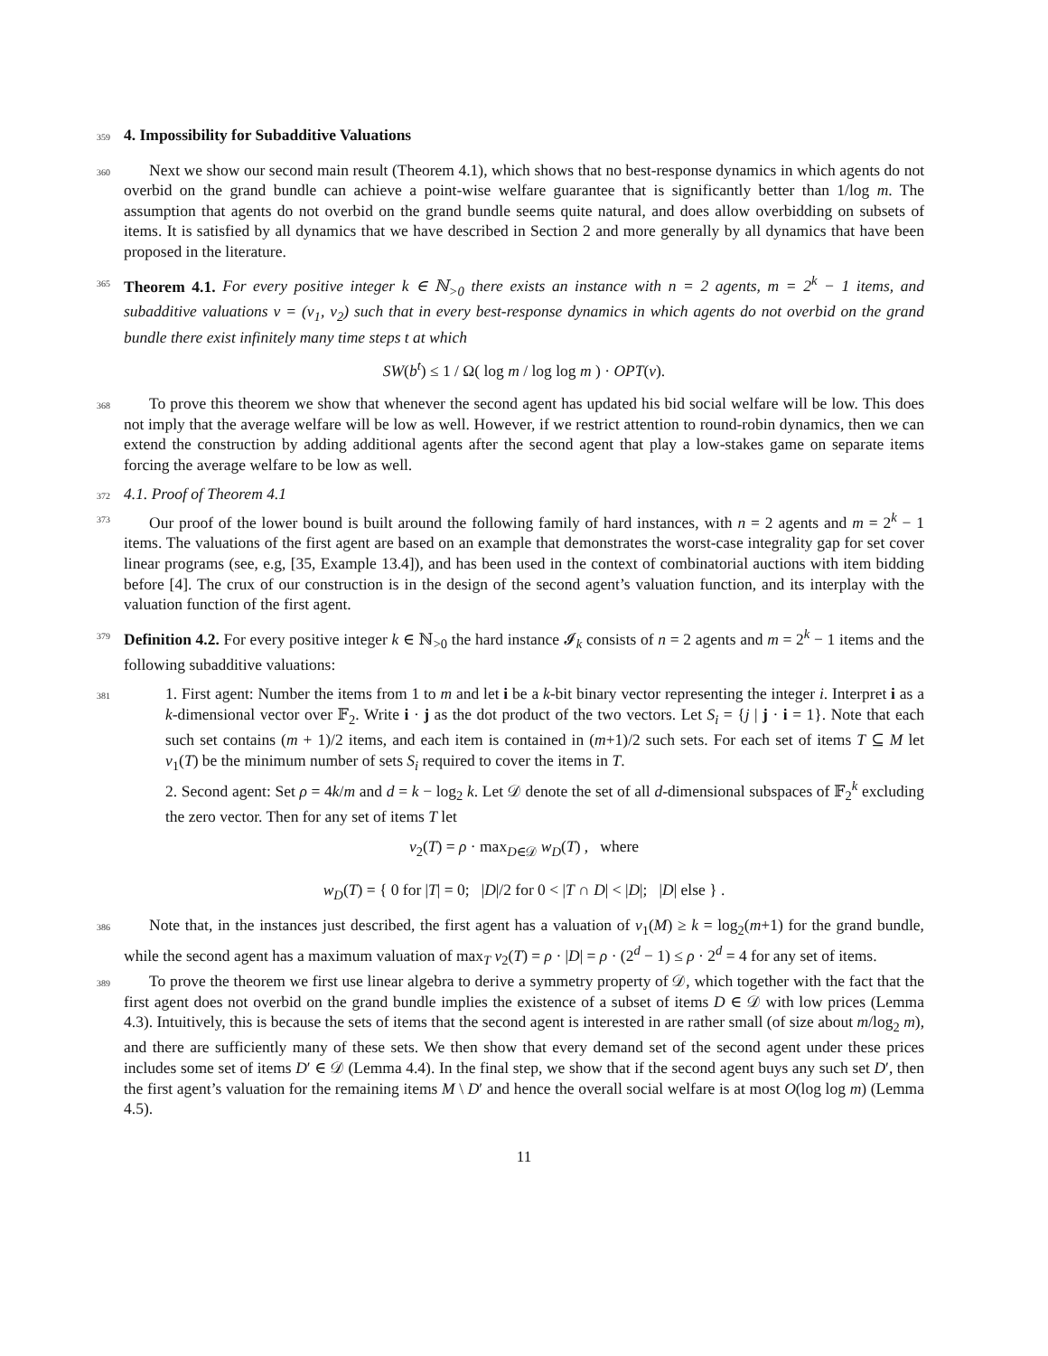359
4. Impossibility for Subadditive Valuations
360
Next we show our second main result (Theorem 4.1), which shows that no best-response dynamics in which agents do not overbid on the grand bundle can achieve a point-wise welfare guarantee that is significantly better than 1/log m. The assumption that agents do not overbid on the grand bundle seems quite natural, and does allow overbidding on subsets of items. It is satisfied by all dynamics that we have described in Section 2 and more generally by all dynamics that have been proposed in the literature.
365
Theorem 4.1. For every positive integer k ∈ ℕ<sub>>0</sub> there exists an instance with n = 2 agents, m = 2<sup>k</sup> − 1 items, and subadditive valuations v = (v<sub>1</sub>, v<sub>2</sub>) such that in every best-response dynamics in which agents do not overbid on the grand bundle there exist infinitely many time steps t at which
SW(b<sup>t</sup>) ≤ 1 / Ω( log m / log log m ) · OPT(v).
368
To prove this theorem we show that whenever the second agent has updated his bid social welfare will be low. This does not imply that the average welfare will be low as well. However, if we restrict attention to round-robin dynamics, then we can extend the construction by adding additional agents after the second agent that play a low-stakes game on separate items forcing the average welfare to be low as well.
372
4.1. Proof of Theorem 4.1
373
Our proof of the lower bound is built around the following family of hard instances, with n = 2 agents and m = 2<sup>k</sup> − 1 items. The valuations of the first agent are based on an example that demonstrates the worst-case integrality gap for set cover linear programs (see, e.g, [35, Example 13.4]), and has been used in the context of combinatorial auctions with item bidding before [4]. The crux of our construction is in the design of the second agent’s valuation function, and its interplay with the valuation function of the first agent.
379
Definition 4.2. For every positive integer k ∈ ℕ<sub>>0</sub> the hard instance 𝓘<sub>k</sub> consists of n = 2 agents and m = 2<sup>k</sup> − 1 items and the following subadditive valuations:
381
1. First agent: Number the items from 1 to m and let i be a k-bit binary vector representing the integer i. Interpret i as a k-dimensional vector over 𝔽<sub>2</sub>. Write i · j as the dot product of the two vectors. Let S<sub>i</sub> = {j | j · i = 1}. Note that each such set contains (m + 1)/2 items, and each item is contained in (m+1)/2 such sets. For each set of items T ⊆ M let v<sub>1</sub>(T) be the minimum number of sets S<sub>i</sub> required to cover the items in T.
2. Second agent: Set ρ = 4k/m and d = k − log<sub>2</sub> k. Let 𝒟 denote the set of all d-dimensional subspaces of 𝔽<sub>2</sub><sup>k</sup> excluding the zero vector. Then for any set of items T let
v<sub>2</sub>(T) = ρ · max<sub>D∈𝒟</sub> w<sub>D</sub>(T) , where
w<sub>D</sub>(T) = { 0 for |T| = 0; |D|/2 for 0 < |T ∩ D| < |D|; |D| else } .
386
Note that, in the instances just described, the first agent has a valuation of v<sub>1</sub>(M) ≥ k = log<sub>2</sub>(m+1) for the grand bundle, while the second agent has a maximum valuation of max<sub>T</sub> v<sub>2</sub>(T) = ρ · |D| = ρ · (2<sup>d</sup> − 1) ≤ ρ · 2<sup>d</sup> = 4 for any set of items.
389
To prove the theorem we first use linear algebra to derive a symmetry property of 𝒟, which together with the fact that the first agent does not overbid on the grand bundle implies the existence of a subset of items D ∈ 𝒟 with low prices (Lemma 4.3). Intuitively, this is because the sets of items that the second agent is interested in are rather small (of size about m/log<sub>2</sub> m), and there are sufficiently many of these sets. We then show that every demand set of the second agent under these prices includes some set of items D′ ∈ 𝒟 (Lemma 4.4). In the final step, we show that if the second agent buys any such set D′, then the first agent’s valuation for the remaining items M \ D′ and hence the overall social welfare is at most O(log log m) (Lemma 4.5).
11